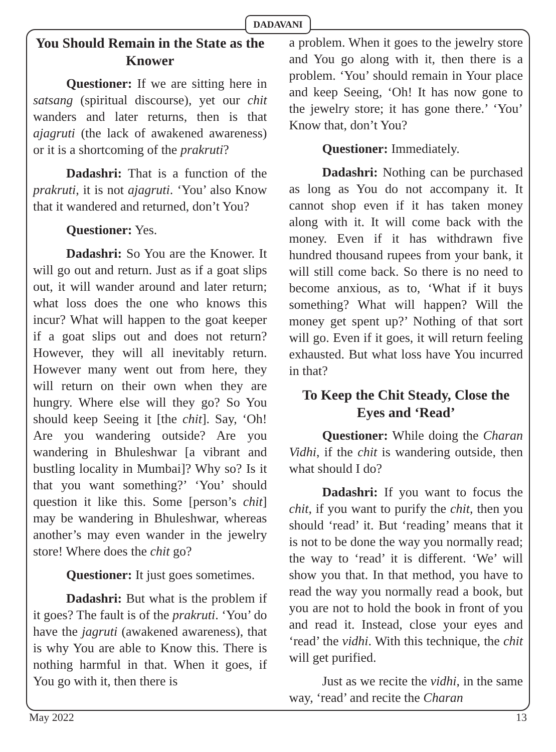DADAVANI
You Should Remain in the State as the Knower
Questioner: If we are sitting here in satsang (spiritual discourse), yet our chit wanders and later returns, then is that ajagruti (the lack of awakened awareness) or it is a shortcoming of the prakruti?
Dadashri: That is a function of the prakruti, it is not ajagruti. ‘You’ also Know that it wandered and returned, don’t You?
Questioner: Yes.
Dadashri: So You are the Knower. It will go out and return. Just as if a goat slips out, it will wander around and later return; what loss does the one who knows this incur? What will happen to the goat keeper if a goat slips out and does not return? However, they will all inevitably return. However many went out from here, they will return on their own when they are hungry. Where else will they go? So You should keep Seeing it [the chit]. Say, ‘Oh! Are you wandering outside? Are you wandering in Bhuleshwar [a vibrant and bustling locality in Mumbai]? Why so? Is it that you want something?’ ‘You’ should question it like this. Some [person’s chit] may be wandering in Bhuleshwar, whereas another’s may even wander in the jewelry store! Where does the chit go?
Questioner: It just goes sometimes.
Dadashri: But what is the problem if it goes? The fault is of the prakruti. ‘You’ do have the jagruti (awakened awareness), that is why You are able to Know this. There is nothing harmful in that. When it goes, if You go with it, then there is
a problem. When it goes to the jewelry store and You go along with it, then there is a problem. ‘You’ should remain in Your place and keep Seeing, ‘Oh! It has now gone to the jewelry store; it has gone there.’ ‘You’ Know that, don’t You?
Questioner: Immediately.
Dadashri: Nothing can be purchased as long as You do not accompany it. It cannot shop even if it has taken money along with it. It will come back with the money. Even if it has withdrawn five hundred thousand rupees from your bank, it will still come back. So there is no need to become anxious, as to, ‘What if it buys something? What will happen? Will the money get spent up?’ Nothing of that sort will go. Even if it goes, it will return feeling exhausted. But what loss have You incurred in that?
To Keep the Chit Steady, Close the Eyes and ‘Read’
Questioner: While doing the Charan Vidhi, if the chit is wandering outside, then what should I do?
Dadashri: If you want to focus the chit, if you want to purify the chit, then you should ‘read’ it. But ‘reading’ means that it is not to be done the way you normally read; the way to ‘read’ it is different. ‘We’ will show you that. In that method, you have to read the way you normally read a book, but you are not to hold the book in front of you and read it. Instead, close your eyes and ‘read’ the vidhi. With this technique, the chit will get purified.
Just as we recite the vidhi, in the same way, ‘read’ and recite the Charan
May 2022 13